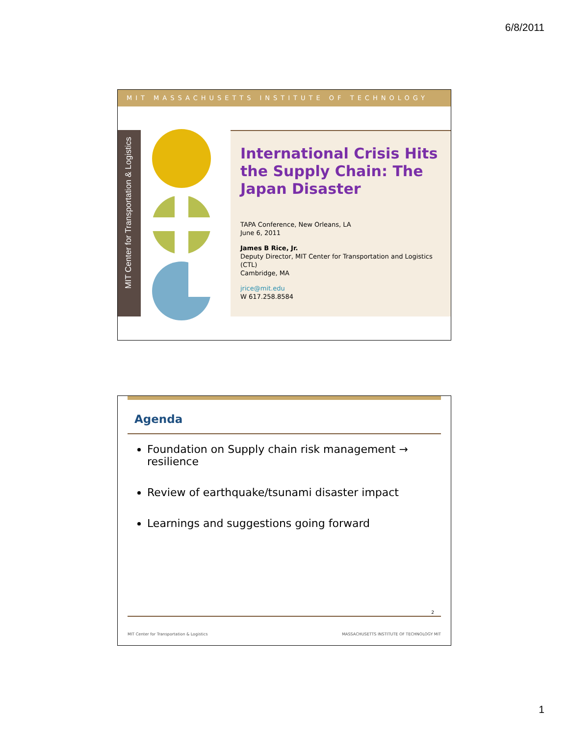6/8/2011
MIT MASSACHUSETTS INSTITUTE OF TECHNOLOGY
MIT Center for Transportation & Logistics
International Crisis Hits the Supply Chain: The Japan Disaster
TAPA Conference, New Orleans, LA
June 6, 2011
James B Rice, Jr.
Deputy Director, MIT Center for Transportation and Logistics (CTL)
Cambridge, MA
jrice@mit.edu
W 617.258.8584
Agenda
Foundation on Supply chain risk management → resilience
Review of earthquake/tsunami disaster impact
Learnings and suggestions going forward
2
MIT Center for Transportation & Logistics MASSACHUSETTS INSTITUTE OF TECHNOLOGY MIT
1